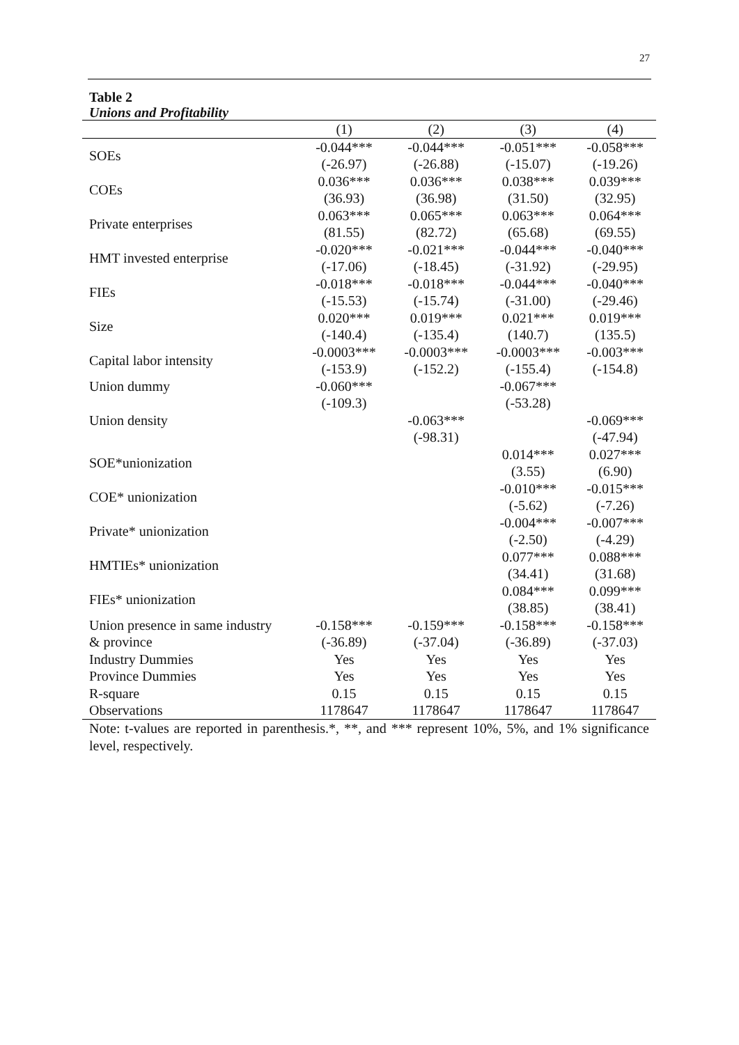27
Table 2
Unions and Profitability
| | (1) | (2) | (3) | (4) |
| --- | --- | --- | --- | --- |
| SOEs | -0.044*** | -0.044*** | -0.051*** | -0.058*** |
| | (-26.97) | (-26.88) | (-15.07) | (-19.26) |
| COEs | 0.036*** | 0.036*** | 0.038*** | 0.039*** |
| | (36.93) | (36.98) | (31.50) | (32.95) |
| Private enterprises | 0.063*** | 0.065*** | 0.063*** | 0.064*** |
| | (81.55) | (82.72) | (65.68) | (69.55) |
| HMT invested enterprise | -0.020*** | -0.021*** | -0.044*** | -0.040*** |
| | (-17.06) | (-18.45) | (-31.92) | (-29.95) |
| FIEs | -0.018*** | -0.018*** | -0.044*** | -0.040*** |
| | (-15.53) | (-15.74) | (-31.00) | (-29.46) |
| Size | 0.020*** | 0.019*** | 0.021*** | 0.019*** |
| | (-140.4) | (-135.4) | (140.7) | (135.5) |
| Capital labor intensity | -0.0003*** | -0.0003*** | -0.0003*** | -0.003*** |
| | (-153.9) | (-152.2) | (-155.4) | (-154.8) |
| Union dummy | -0.060*** | | -0.067*** | |
| | (-109.3) | | (-53.28) | |
| Union density | | -0.063*** | | -0.069*** |
| | | (-98.31) | | (-47.94) |
| SOE*unionization | | | 0.014*** | 0.027*** |
| | | | (3.55) | (6.90) |
| COE* unionization | | | -0.010*** | -0.015*** |
| | | | (-5.62) | (-7.26) |
| Private* unionization | | | -0.004*** | -0.007*** |
| | | | (-2.50) | (-4.29) |
| HMTIEs* unionization | | | 0.077*** | 0.088*** |
| | | | (34.41) | (31.68) |
| FIEs* unionization | | | 0.084*** | 0.099*** |
| | | | (38.85) | (38.41) |
| Union presence in same industry | -0.158*** | -0.159*** | -0.158*** | -0.158*** |
| & province | (-36.89) | (-37.04) | (-36.89) | (-37.03) |
| Industry Dummies | Yes | Yes | Yes | Yes |
| Province Dummies | Yes | Yes | Yes | Yes |
| R-square | 0.15 | 0.15 | 0.15 | 0.15 |
| Observations | 1178647 | 1178647 | 1178647 | 1178647 |
Note: t-values are reported in parenthesis.*, **, and *** represent 10%, 5%, and 1% significance level, respectively.